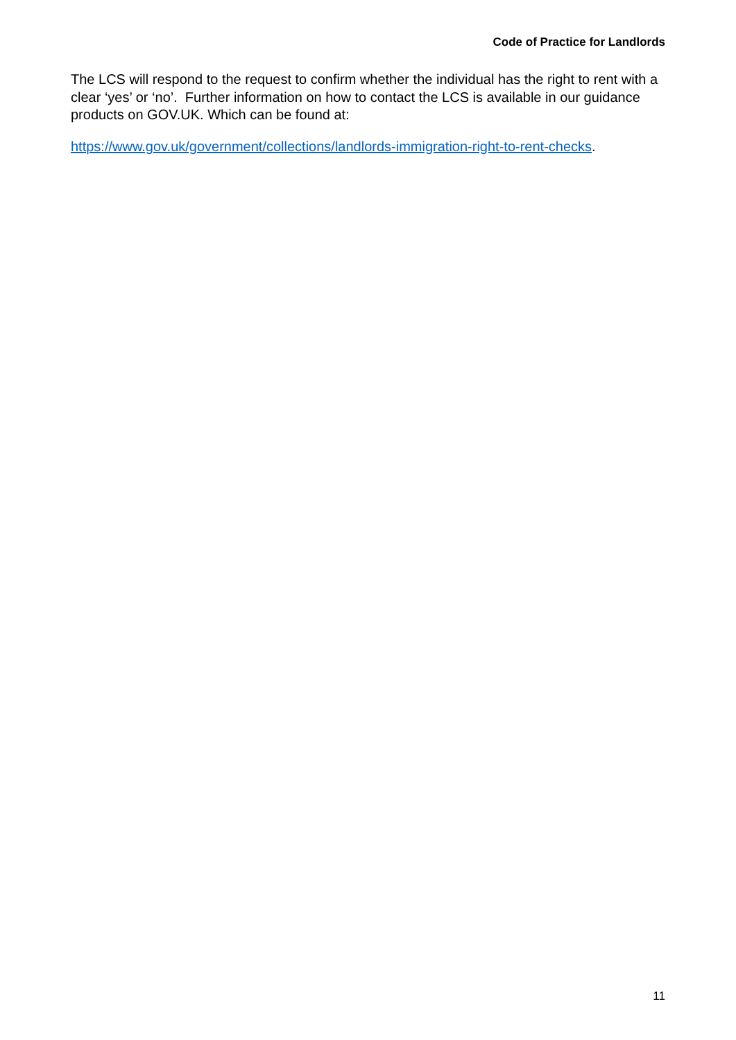Code of Practice for Landlords
The LCS will respond to the request to confirm whether the individual has the right to rent with a clear ‘yes’ or ‘no’. Further information on how to contact the LCS is available in our guidance products on GOV.UK. Which can be found at:
https://www.gov.uk/government/collections/landlords-immigration-right-to-rent-checks.
11